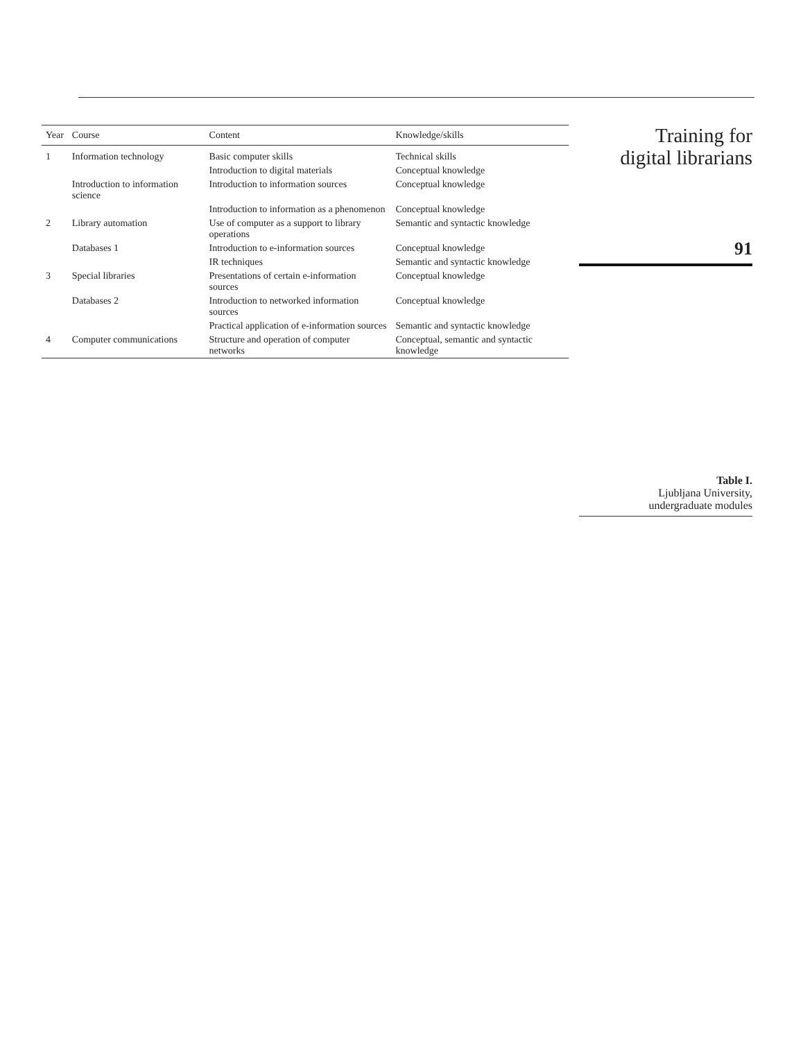| Year | Course | Content | Knowledge/skills |
| --- | --- | --- | --- |
| 1 | Information technology | Basic computer skills | Technical skills |
| | | Introduction to digital materials | Conceptual knowledge |
| | Introduction to information science | Introduction to information sources | Conceptual knowledge |
| | | Introduction to information as a phenomenon | Conceptual knowledge |
| 2 | Library automation | Use of computer as a support to library operations | Semantic and syntactic knowledge |
| | Databases 1 | Introduction to e-information sources | Conceptual knowledge |
| | | IR techniques | Semantic and syntactic knowledge |
| 3 | Special libraries | Presentations of certain e-information sources | Conceptual knowledge |
| | Databases 2 | Introduction to networked information sources | Conceptual knowledge |
| | | Practical application of e-information sources | Semantic and syntactic knowledge |
| 4 | Computer communications | Structure and operation of computer networks | Conceptual, semantic and syntactic knowledge |
Training for
digital librarians
91
Table I.
Ljubljana University,
undergraduate modules